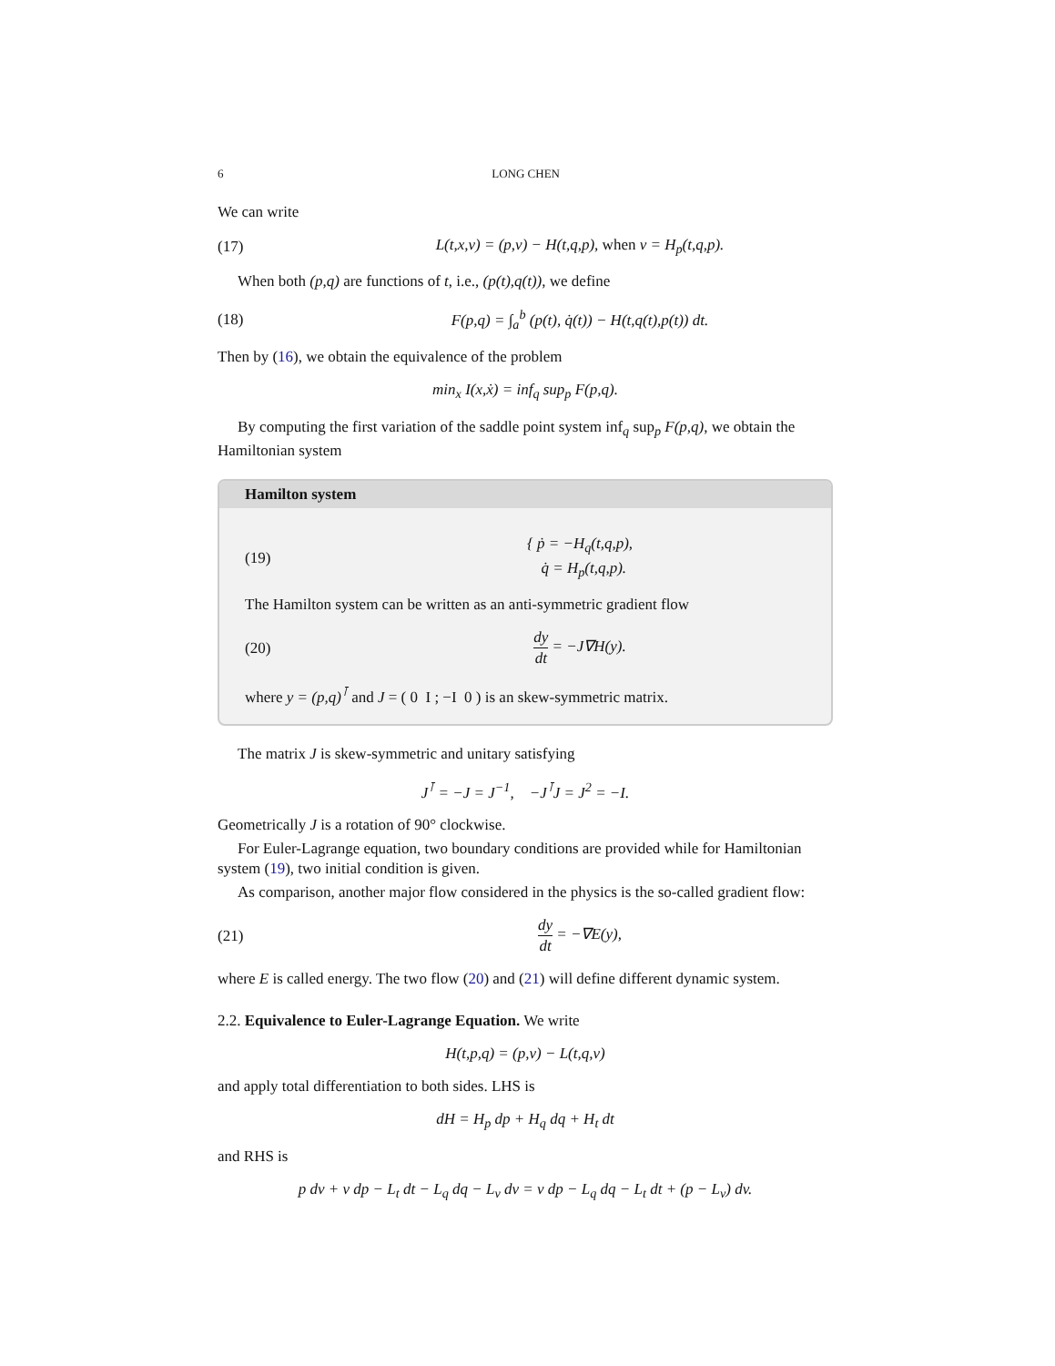6 LONG CHEN
We can write
(17) L(t,x,v) = (p,v) − H(t,q,p), when v = H<sub>p</sub>(t,q,p).
When both (p,q) are functions of t, i.e., (p(t),q(t)), we define
(18) F(p,q) = ∫<sub>a</sub><sup>b</sup> (p(t), q̇(t)) − H(t,q(t),p(t)) dt.
Then by (16), we obtain the equivalence of the problem
min<sub>x</sub> I(x,ẋ) = inf<sub>q</sub> sup<sub>p</sub> F(p,q).
By computing the first variation of the saddle point system inf<sub>q</sub> sup<sub>p</sub> F(p,q), we obtain the Hamiltonian system
Hamilton system
(19) { ṗ = −H<sub>q</sub>(t,q,p),
q̇ = H<sub>p</sub>(t,q,p).
The Hamilton system can be written as an anti-symmetric gradient flow
(20) dy dt = −J∇H(y).
where y = (p,q)<sup>⊺</sup> and J = ( 0 I ; −I 0 ) is an skew-symmetric matrix.
The matrix J is skew-symmetric and unitary satisfying
J<sup>⊺</sup> = −J = J<sup>−1</sup>, −J<sup>⊺</sup>J = J<sup>2</sup> = −I.
Geometrically J is a rotation of 90° clockwise.
For Euler-Lagrange equation, two boundary conditions are provided while for Hamiltonian system (19), two initial condition is given.
As comparison, another major flow considered in the physics is the so-called gradient flow:
(21) dy dt = −∇E(y),
where E is called energy. The two flow (20) and (21) will define different dynamic system.
2.2. Equivalence to Euler-Lagrange Equation. We write
H(t,p,q) = (p,v) − L(t,q,v)
and apply total differentiation to both sides. LHS is
dH = H<sub>p</sub> dp + H<sub>q</sub> dq + H<sub>t</sub> dt
and RHS is
p dv + v dp − L<sub>t</sub> dt − L<sub>q</sub> dq − L<sub>v</sub> dv = v dp − L<sub>q</sub> dq − L<sub>t</sub> dt + (p − L<sub>v</sub>) dv.